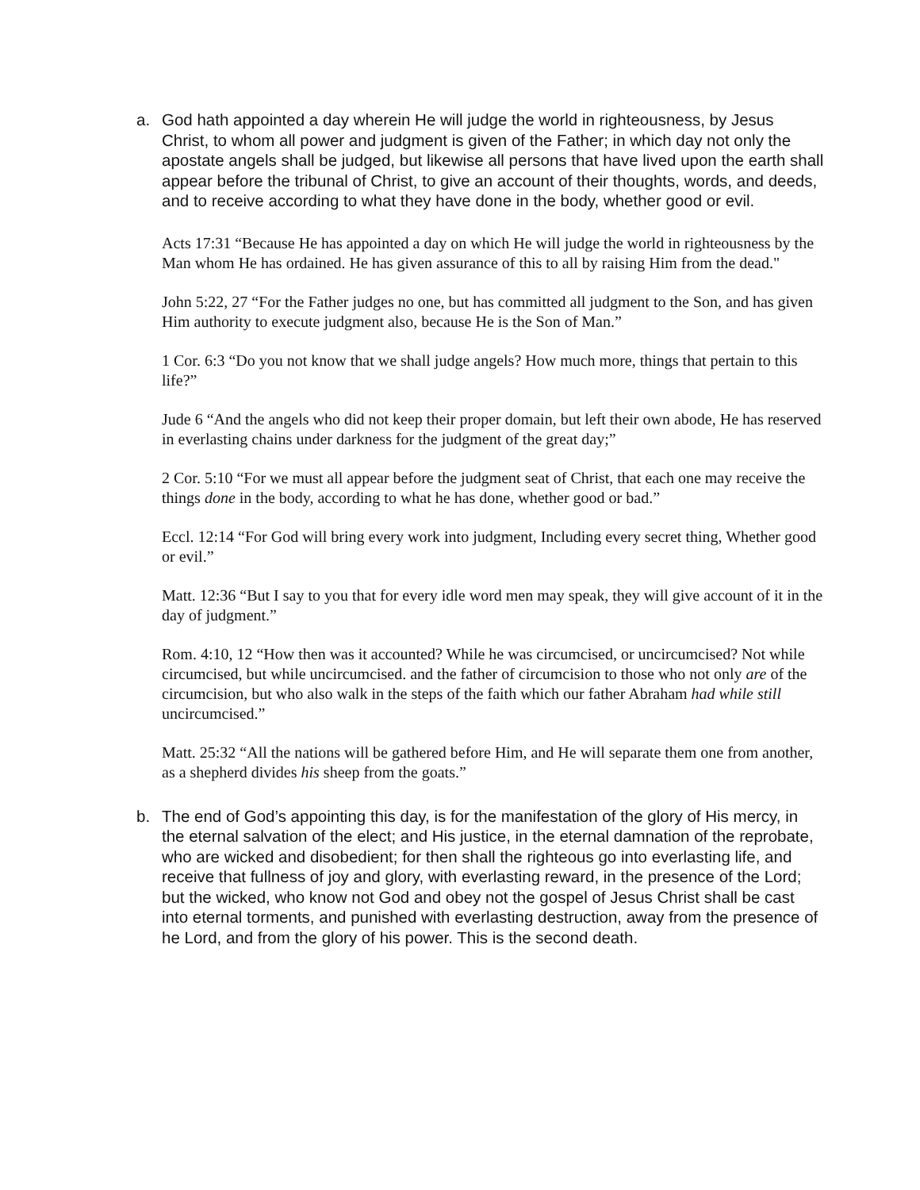a. God hath appointed a day wherein He will judge the world in righteousness, by Jesus Christ, to whom all power and judgment is given of the Father; in which day not only the apostate angels shall be judged, but likewise all persons that have lived upon the earth shall appear before the tribunal of Christ, to give an account of their thoughts, words, and deeds, and to receive according to what they have done in the body, whether good or evil.
Acts 17:31 “Because He has appointed a day on which He will judge the world in righteousness by the Man whom He has ordained. He has given assurance of this to all by raising Him from the dead."
John 5:22, 27 “For the Father judges no one, but has committed all judgment to the Son, and has given Him authority to execute judgment also, because He is the Son of Man.”
1 Cor. 6:3 “Do you not know that we shall judge angels? How much more, things that pertain to this life?”
Jude 6 “And the angels who did not keep their proper domain, but left their own abode, He has reserved in everlasting chains under darkness for the judgment of the great day;”
2 Cor. 5:10 “For we must all appear before the judgment seat of Christ, that each one may receive the things done in the body, according to what he has done, whether good or bad.”
Eccl. 12:14 “For God will bring every work into judgment, Including every secret thing, Whether good or evil.”
Matt. 12:36 “But I say to you that for every idle word men may speak, they will give account of it in the day of judgment.”
Rom. 4:10, 12 “How then was it accounted? While he was circumcised, or uncircumcised? Not while circumcised, but while uncircumcised. and the father of circumcision to those who not only are of the circumcision, but who also walk in the steps of the faith which our father Abraham had while still uncircumcised.”
Matt. 25:32 “All the nations will be gathered before Him, and He will separate them one from another, as a shepherd divides his sheep from the goats.”
b. The end of God’s appointing this day, is for the manifestation of the glory of His mercy, in the eternal salvation of the elect; and His justice, in the eternal damnation of the reprobate, who are wicked and disobedient; for then shall the righteous go into everlasting life, and receive that fullness of joy and glory, with everlasting reward, in the presence of the Lord; but the wicked, who know not God and obey not the gospel of Jesus Christ shall be cast into eternal torments, and punished with everlasting destruction, away from the presence of he Lord, and from the glory of his power. This is the second death.